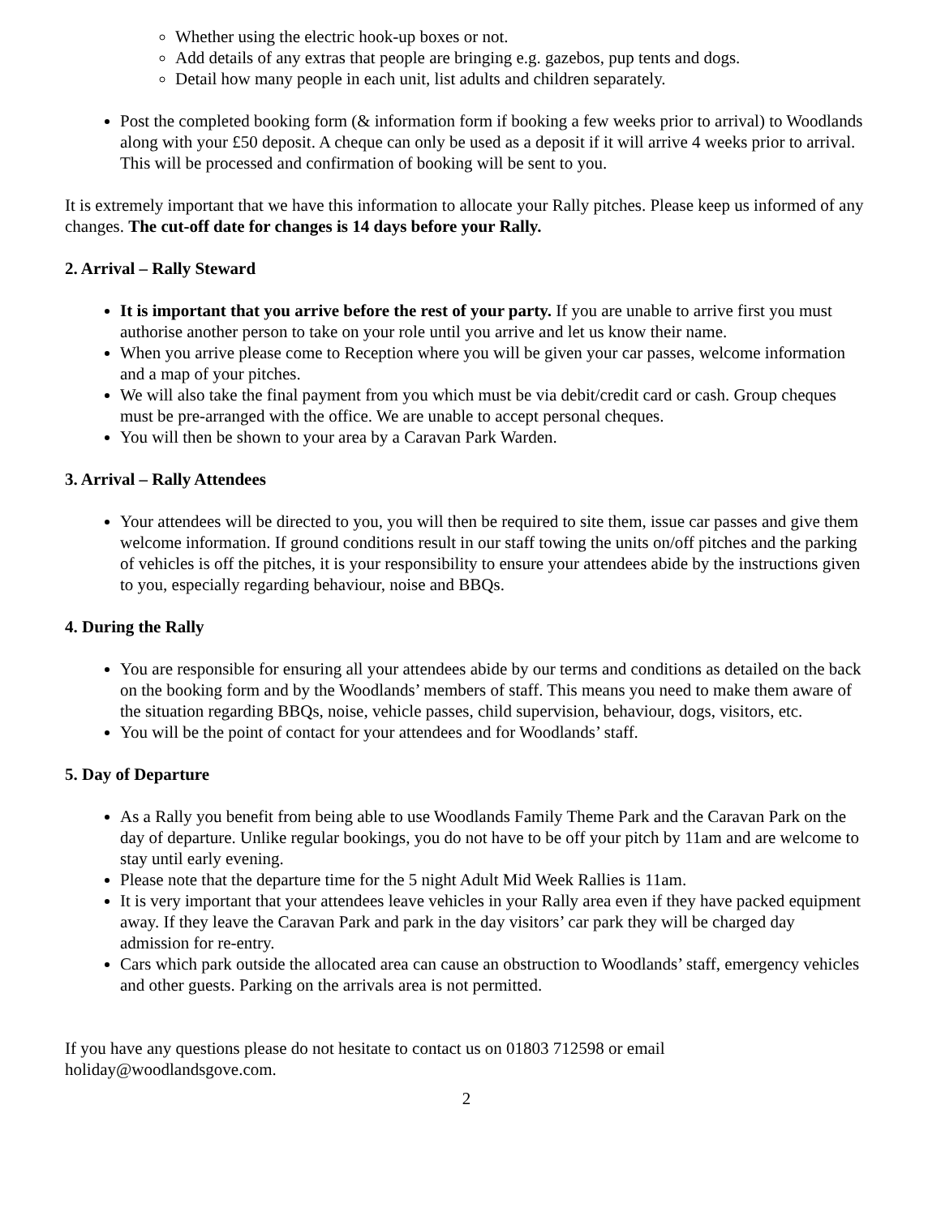Whether using the electric hook-up boxes or not.
Add details of any extras that people are bringing e.g. gazebos, pup tents and dogs.
Detail how many people in each unit, list adults and children separately.
Post the completed booking form (& information form if booking a few weeks prior to arrival) to Woodlands along with your £50 deposit. A cheque can only be used as a deposit if it will arrive 4 weeks prior to arrival. This will be processed and confirmation of booking will be sent to you.
It is extremely important that we have this information to allocate your Rally pitches. Please keep us informed of any changes. The cut-off date for changes is 14 days before your Rally.
2. Arrival – Rally Steward
It is important that you arrive before the rest of your party. If you are unable to arrive first you must authorise another person to take on your role until you arrive and let us know their name.
When you arrive please come to Reception where you will be given your car passes, welcome information and a map of your pitches.
We will also take the final payment from you which must be via debit/credit card or cash. Group cheques must be pre-arranged with the office. We are unable to accept personal cheques.
You will then be shown to your area by a Caravan Park Warden.
3. Arrival – Rally Attendees
Your attendees will be directed to you, you will then be required to site them, issue car passes and give them welcome information. If ground conditions result in our staff towing the units on/off pitches and the parking of vehicles is off the pitches, it is your responsibility to ensure your attendees abide by the instructions given to you, especially regarding behaviour, noise and BBQs.
4. During the Rally
You are responsible for ensuring all your attendees abide by our terms and conditions as detailed on the back on the booking form and by the Woodlands’ members of staff. This means you need to make them aware of the situation regarding BBQs, noise, vehicle passes, child supervision, behaviour, dogs, visitors, etc.
You will be the point of contact for your attendees and for Woodlands’ staff.
5. Day of Departure
As a Rally you benefit from being able to use Woodlands Family Theme Park and the Caravan Park on the day of departure. Unlike regular bookings, you do not have to be off your pitch by 11am and are welcome to stay until early evening.
Please note that the departure time for the 5 night Adult Mid Week Rallies is 11am.
It is very important that your attendees leave vehicles in your Rally area even if they have packed equipment away. If they leave the Caravan Park and park in the day visitors’ car park they will be charged day admission for re-entry.
Cars which park outside the allocated area can cause an obstruction to Woodlands’ staff, emergency vehicles and other guests. Parking on the arrivals area is not permitted.
If you have any questions please do not hesitate to contact us on 01803 712598 or email holiday@woodlandsgove.com.
2